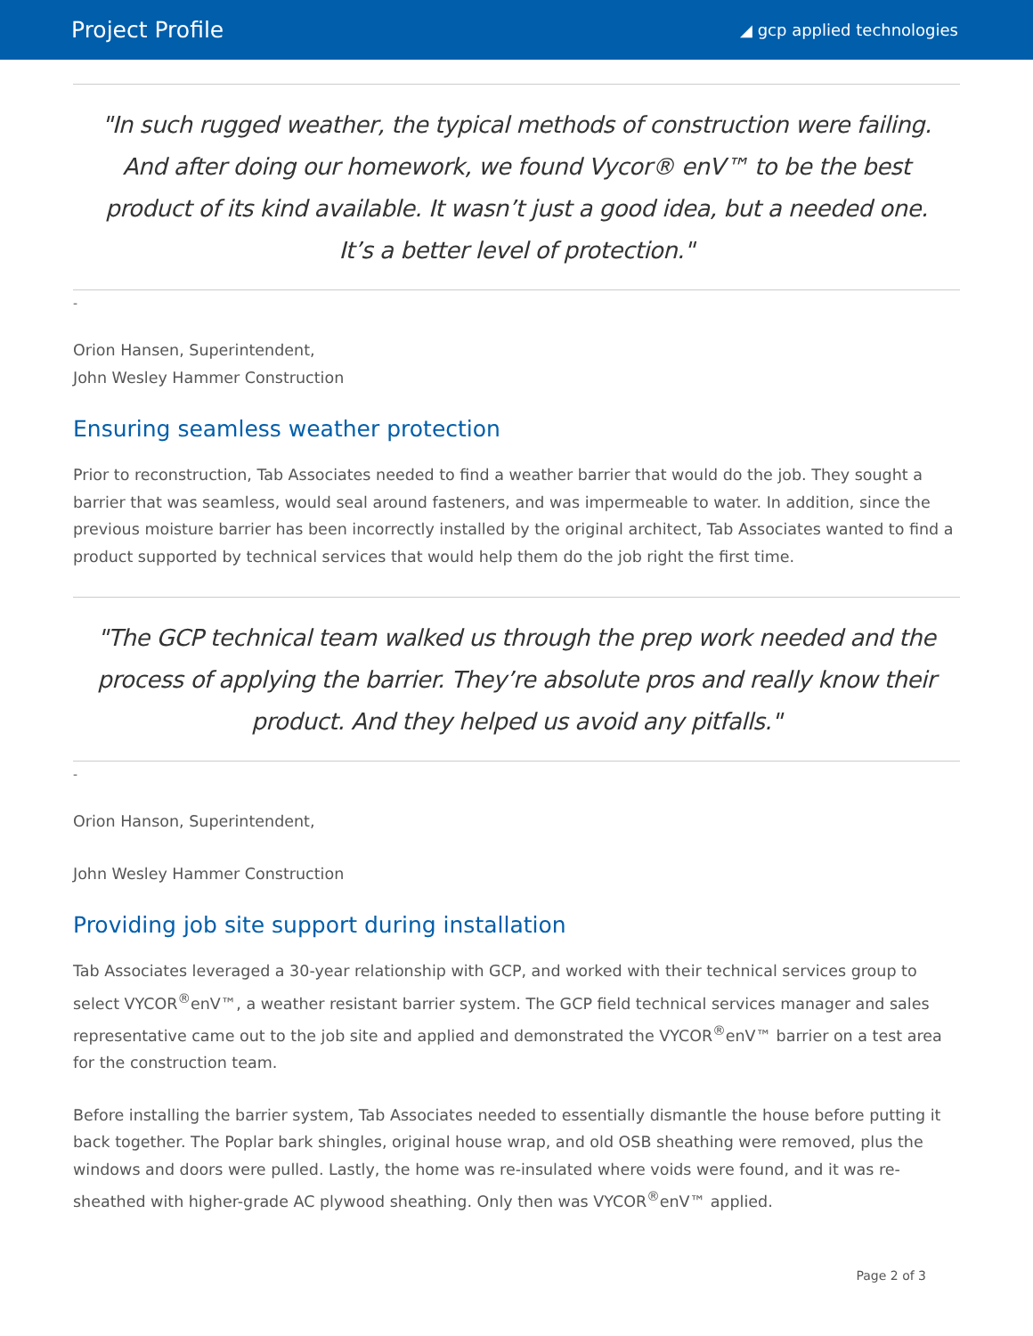Project Profile ◢ gcp applied technologies
"In such rugged weather, the typical methods of construction were failing. And after doing our homework, we found Vycor® enV™ to be the best product of its kind available. It wasn’t just a good idea, but a needed one. It’s a better level of protection."
-
Orion Hansen, Superintendent,
John Wesley Hammer Construction
Ensuring seamless weather protection
Prior to reconstruction, Tab Associates needed to find a weather barrier that would do the job. They sought a barrier that was seamless, would seal around fasteners, and was impermeable to water. In addition, since the previous moisture barrier has been incorrectly installed by the original architect, Tab Associates wanted to find a product supported by technical services that would help them do the job right the first time.
"The GCP technical team walked us through the prep work needed and the process of applying the barrier. They’re absolute pros and really know their product. And they helped us avoid any pitfalls."
-
Orion Hanson, Superintendent,
John Wesley Hammer Construction
Providing job site support during installation
Tab Associates leveraged a 30-year relationship with GCP, and worked with their technical services group to select VYCOR<sup>®</sup>enV™, a weather resistant barrier system. The GCP field technical services manager and sales representative came out to the job site and applied and demonstrated the VYCOR<sup>®</sup>enV™ barrier on a test area for the construction team.
Before installing the barrier system, Tab Associates needed to essentially dismantle the house before putting it back together. The Poplar bark shingles, original house wrap, and old OSB sheathing were removed, plus the windows and doors were pulled. Lastly, the home was re-insulated where voids were found, and it was re-sheathed with higher-grade AC plywood sheathing. Only then was VYCOR<sup>®</sup>enV™ applied.
Page 2 of 3